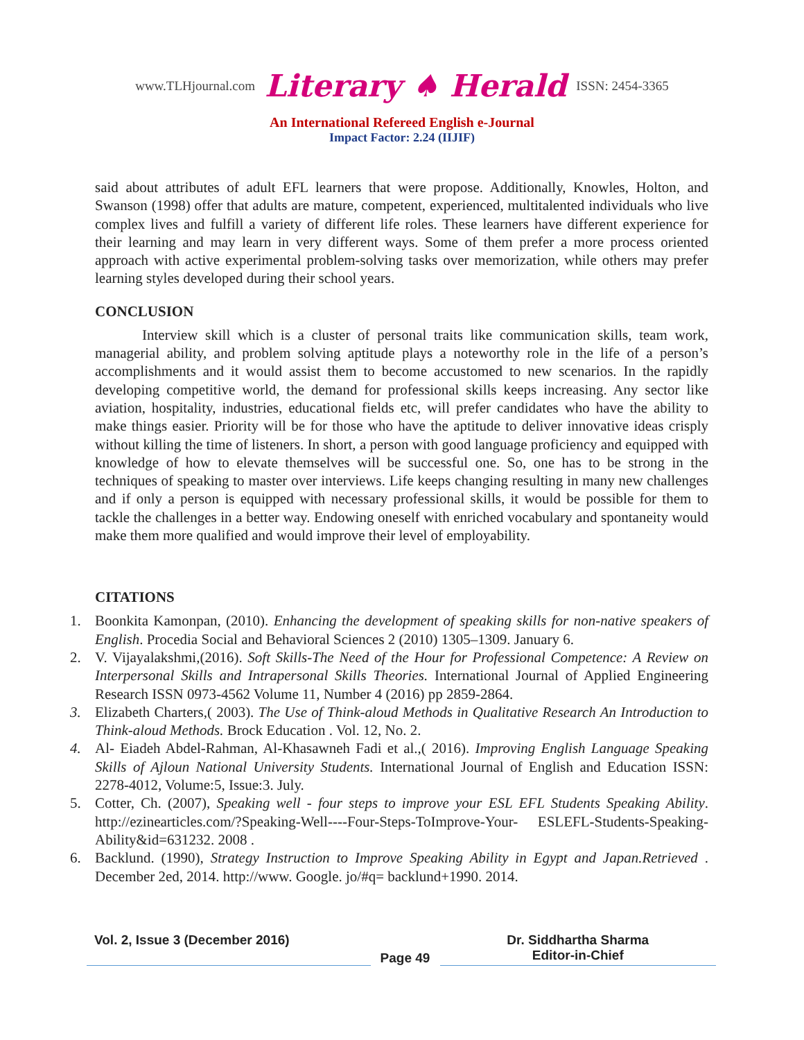www.TLHjournal.com Literary ♠ Herald ISSN: 2454-3365
An International Refereed English e-Journal
Impact Factor: 2.24 (IIJIF)
said about attributes of adult EFL learners that were propose. Additionally, Knowles, Holton, and Swanson (1998) offer that adults are mature, competent, experienced, multitalented individuals who live complex lives and fulfill a variety of different life roles. These learners have different experience for their learning and may learn in very different ways. Some of them prefer a more process oriented approach with active experimental problem-solving tasks over memorization, while others may prefer learning styles developed during their school years.
CONCLUSION
Interview skill which is a cluster of personal traits like communication skills, team work, managerial ability, and problem solving aptitude plays a noteworthy role in the life of a person’s accomplishments and it would assist them to become accustomed to new scenarios. In the rapidly developing competitive world, the demand for professional skills keeps increasing. Any sector like aviation, hospitality, industries, educational fields etc, will prefer candidates who have the ability to make things easier. Priority will be for those who have the aptitude to deliver innovative ideas crisply without killing the time of listeners. In short, a person with good language proficiency and equipped with knowledge of how to elevate themselves will be successful one. So, one has to be strong in the techniques of speaking to master over interviews. Life keeps changing resulting in many new challenges and if only a person is equipped with necessary professional skills, it would be possible for them to tackle the challenges in a better way. Endowing oneself with enriched vocabulary and spontaneity would make them more qualified and would improve their level of employability.
CITATIONS
1. Boonkita Kamonpan, (2010). Enhancing the development of speaking skills for non-native speakers of English. Procedia Social and Behavioral Sciences 2 (2010) 1305–1309. January 6.
2. V. Vijayalakshmi,(2016). Soft Skills-The Need of the Hour for Professional Competence: A Review on Interpersonal Skills and Intrapersonal Skills Theories. International Journal of Applied Engineering Research ISSN 0973-4562 Volume 11, Number 4 (2016) pp 2859-2864.
3. Elizabeth Charters,( 2003). The Use of Think-aloud Methods in Qualitative Research An Introduction to Think-aloud Methods. Brock Education . Vol. 12, No. 2.
4. Al- Eiadeh Abdel-Rahman, Al-Khasawneh Fadi et al.,( 2016). Improving English Language Speaking Skills of Ajloun National University Students. International Journal of English and Education ISSN: 2278-4012, Volume:5, Issue:3. July.
5. Cotter, Ch. (2007), Speaking well - four steps to improve your ESL EFL Students Speaking Ability. http://ezinearticles.com/?Speaking-Well----Four-Steps-ToImprove-Your- ESLEFL-Students-Speaking-Ability&id=631232. 2008 .
6. Backlund. (1990), Strategy Instruction to Improve Speaking Ability in Egypt and Japan.Retrieved . December 2ed, 2014. http://www. Google. jo/#q= backlund+1990. 2014.
Vol. 2, Issue 3 (December 2016)
Page 49
Dr. Siddhartha Sharma
Editor-in-Chief